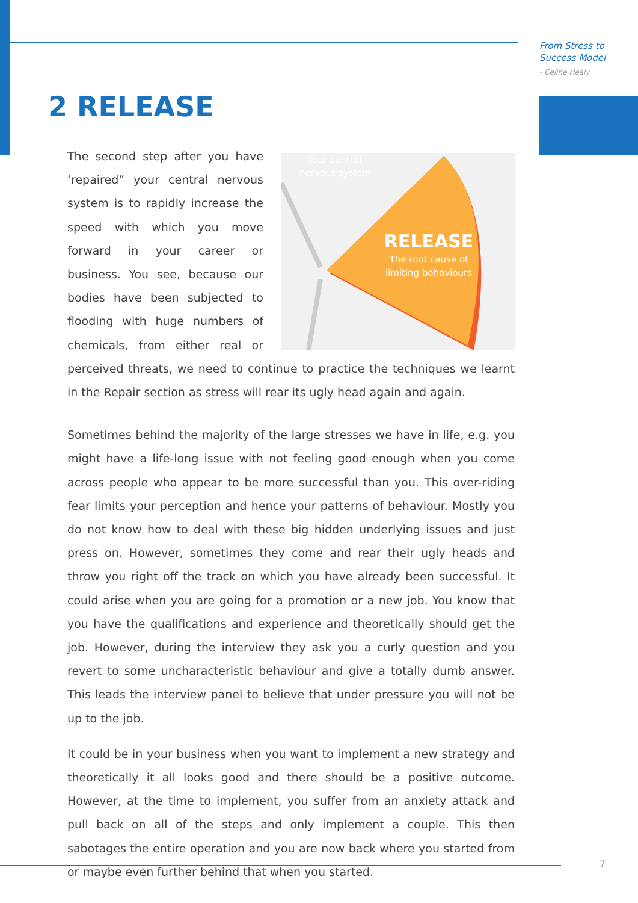From Stress to
Success Model
- Celine Healy
2 RELEASE
Your central
nervous system
RELEASE
The root cause of
limiting behaviours
The second step after you have ‘repaired” your central nervous system is to rapidly increase the speed with which you move forward in your career or business. You see, because our bodies have been subjected to flooding with huge numbers of chemicals, from either real or perceived threats, we need to continue to practice the techniques we learnt in the Repair section as stress will rear its ugly head again and again.
Sometimes behind the majority of the large stresses we have in life, e.g. you might have a life-long issue with not feeling good enough when you come across people who appear to be more successful than you. This over-riding fear limits your perception and hence your patterns of behaviour. Mostly you do not know how to deal with these big hidden underlying issues and just press on. However, sometimes they come and rear their ugly heads and throw you right off the track on which you have already been successful. It could arise when you are going for a promotion or a new job. You know that you have the qualifications and experience and theoretically should get the job. However, during the interview they ask you a curly question and you revert to some uncharacteristic behaviour and give a totally dumb answer. This leads the interview panel to believe that under pressure you will not be up to the job.
It could be in your business when you want to implement a new strategy and theoretically it all looks good and there should be a positive outcome. However, at the time to implement, you suffer from an anxiety attack and pull back on all of the steps and only implement a couple. This then sabotages the entire operation and you are now back where you started from or maybe even further behind that when you started.
7